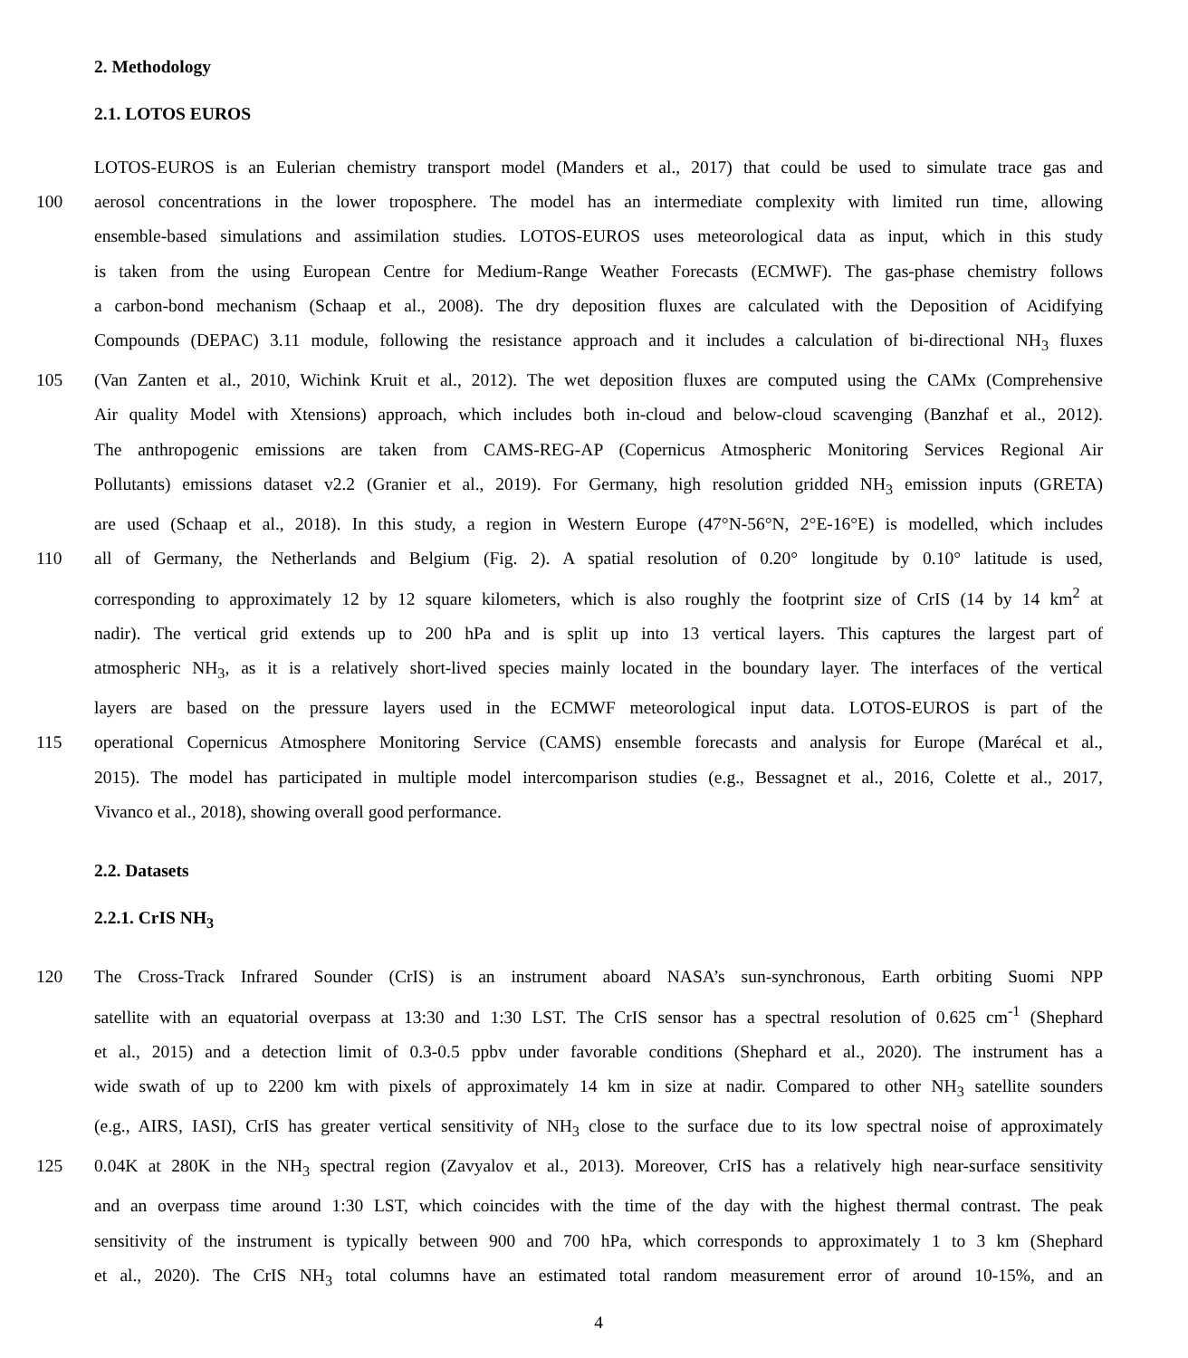2. Methodology
2.1. LOTOS EUROS
LOTOS-EUROS is an Eulerian chemistry transport model (Manders et al., 2017) that could be used to simulate trace gas and
100 aerosol concentrations in the lower troposphere. The model has an intermediate complexity with limited run time, allowing
ensemble-based simulations and assimilation studies. LOTOS-EUROS uses meteorological data as input, which in this study
is taken from the using European Centre for Medium-Range Weather Forecasts (ECMWF). The gas-phase chemistry follows
a carbon-bond mechanism (Schaap et al., 2008). The dry deposition fluxes are calculated with the Deposition of Acidifying
Compounds (DEPAC) 3.11 module, following the resistance approach and it includes a calculation of bi-directional NH<sub>3</sub> fluxes
105 (Van Zanten et al., 2010, Wichink Kruit et al., 2012). The wet deposition fluxes are computed using the CAMx (Comprehensive
Air quality Model with Xtensions) approach, which includes both in-cloud and below-cloud scavenging (Banzhaf et al., 2012).
The anthropogenic emissions are taken from CAMS-REG-AP (Copernicus Atmospheric Monitoring Services Regional Air
Pollutants) emissions dataset v2.2 (Granier et al., 2019). For Germany, high resolution gridded NH<sub>3</sub> emission inputs (GRETA)
are used (Schaap et al., 2018). In this study, a region in Western Europe (47°N-56°N, 2°E-16°E) is modelled, which includes
110 all of Germany, the Netherlands and Belgium (Fig. 2). A spatial resolution of 0.20° longitude by 0.10° latitude is used,
corresponding to approximately 12 by 12 square kilometers, which is also roughly the footprint size of CrIS (14 by 14 km<sup>2</sup> at
nadir). The vertical grid extends up to 200 hPa and is split up into 13 vertical layers. This captures the largest part of
atmospheric NH<sub>3</sub>, as it is a relatively short-lived species mainly located in the boundary layer. The interfaces of the vertical
layers are based on the pressure layers used in the ECMWF meteorological input data. LOTOS-EUROS is part of the
115 operational Copernicus Atmosphere Monitoring Service (CAMS) ensemble forecasts and analysis for Europe (Marécal et al.,
2015). The model has participated in multiple model intercomparison studies (e.g., Bessagnet et al., 2016, Colette et al., 2017,
Vivanco et al., 2018), showing overall good performance.
2.2. Datasets
2.2.1. CrIS NH<sub>3</sub>
120 The Cross-Track Infrared Sounder (CrIS) is an instrument aboard NASA’s sun-synchronous, Earth orbiting Suomi NPP
satellite with an equatorial overpass at 13:30 and 1:30 LST. The CrIS sensor has a spectral resolution of 0.625 cm<sup>-1</sup> (Shephard
et al., 2015) and a detection limit of 0.3-0.5 ppbv under favorable conditions (Shephard et al., 2020). The instrument has a
wide swath of up to 2200 km with pixels of approximately 14 km in size at nadir. Compared to other NH<sub>3</sub> satellite sounders
(e.g., AIRS, IASI), CrIS has greater vertical sensitivity of NH<sub>3</sub> close to the surface due to its low spectral noise of approximately
125 0.04K at 280K in the NH<sub>3</sub> spectral region (Zavyalov et al., 2013). Moreover, CrIS has a relatively high near-surface sensitivity
and an overpass time around 1:30 LST, which coincides with the time of the day with the highest thermal contrast. The peak
sensitivity of the instrument is typically between 900 and 700 hPa, which corresponds to approximately 1 to 3 km (Shephard
et al., 2020). The CrIS NH<sub>3</sub> total columns have an estimated total random measurement error of around 10-15%, and an
4